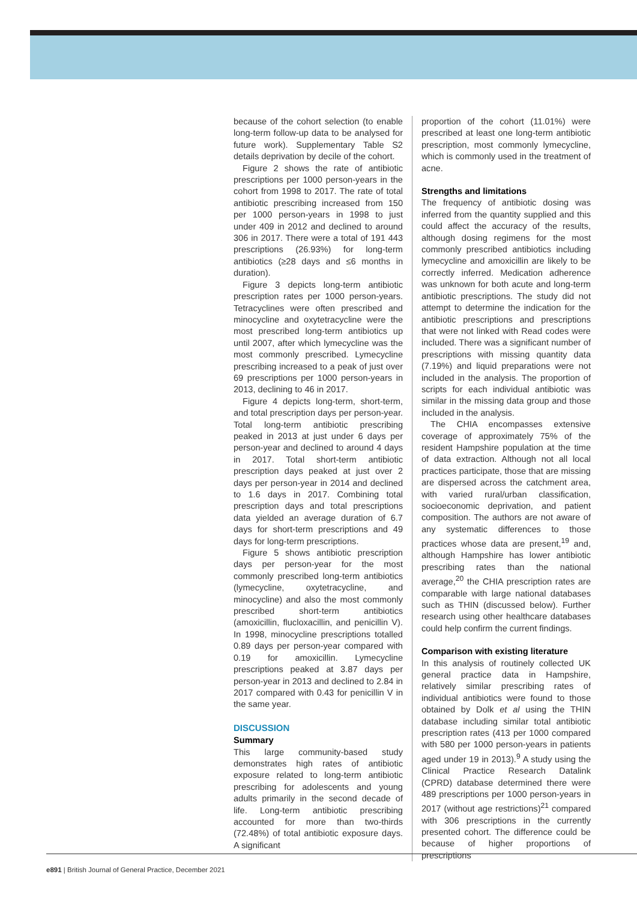because of the cohort selection (to enable long-term follow-up data to be analysed for future work). Supplementary Table S2 details deprivation by decile of the cohort.
Figure 2 shows the rate of antibiotic prescriptions per 1000 person-years in the cohort from 1998 to 2017. The rate of total antibiotic prescribing increased from 150 per 1000 person-years in 1998 to just under 409 in 2012 and declined to around 306 in 2017. There were a total of 191 443 prescriptions (26.93%) for long-term antibiotics (≥28 days and ≤6 months in duration).
Figure 3 depicts long-term antibiotic prescription rates per 1000 person-years. Tetracyclines were often prescribed and minocycline and oxytetracycline were the most prescribed long-term antibiotics up until 2007, after which lymecycline was the most commonly prescribed. Lymecycline prescribing increased to a peak of just over 69 prescriptions per 1000 person-years in 2013, declining to 46 in 2017.
Figure 4 depicts long-term, short-term, and total prescription days per person-year. Total long-term antibiotic prescribing peaked in 2013 at just under 6 days per person-year and declined to around 4 days in 2017. Total short-term antibiotic prescription days peaked at just over 2 days per person-year in 2014 and declined to 1.6 days in 2017. Combining total prescription days and total prescriptions data yielded an average duration of 6.7 days for short-term prescriptions and 49 days for long-term prescriptions.
Figure 5 shows antibiotic prescription days per person-year for the most commonly prescribed long-term antibiotics (lymecycline, oxytetracycline, and minocycline) and also the most commonly prescribed short-term antibiotics (amoxicillin, flucloxacillin, and penicillin V). In 1998, minocycline prescriptions totalled 0.89 days per person-year compared with 0.19 for amoxicillin. Lymecycline prescriptions peaked at 3.87 days per person-year in 2013 and declined to 2.84 in 2017 compared with 0.43 for penicillin V in the same year.
DISCUSSION
Summary
This large community-based study demonstrates high rates of antibiotic exposure related to long-term antibiotic prescribing for adolescents and young adults primarily in the second decade of life. Long-term antibiotic prescribing accounted for more than two-thirds (72.48%) of total antibiotic exposure days. A significant
proportion of the cohort (11.01%) were prescribed at least one long-term antibiotic prescription, most commonly lymecycline, which is commonly used in the treatment of acne.
Strengths and limitations
The frequency of antibiotic dosing was inferred from the quantity supplied and this could affect the accuracy of the results, although dosing regimens for the most commonly prescribed antibiotics including lymecycline and amoxicillin are likely to be correctly inferred. Medication adherence was unknown for both acute and long-term antibiotic prescriptions. The study did not attempt to determine the indication for the antibiotic prescriptions and prescriptions that were not linked with Read codes were included. There was a significant number of prescriptions with missing quantity data (7.19%) and liquid preparations were not included in the analysis. The proportion of scripts for each individual antibiotic was similar in the missing data group and those included in the analysis.
The CHIA encompasses extensive coverage of approximately 75% of the resident Hampshire population at the time of data extraction. Although not all local practices participate, those that are missing are dispersed across the catchment area, with varied rural/urban classification, socioeconomic deprivation, and patient composition. The authors are not aware of any systematic differences to those practices whose data are present,<sup>19</sup> and, although Hampshire has lower antibiotic prescribing rates than the national average,<sup>20</sup> the CHIA prescription rates are comparable with large national databases such as THIN (discussed below). Further research using other healthcare databases could help confirm the current findings.
Comparison with existing literature
In this analysis of routinely collected UK general practice data in Hampshire, relatively similar prescribing rates of individual antibiotics were found to those obtained by Dolk et al using the THIN database including similar total antibiotic prescription rates (413 per 1000 compared with 580 per 1000 person-years in patients aged under 19 in 2013).<sup>9</sup> A study using the Clinical Practice Research Datalink (CPRD) database determined there were 489 prescriptions per 1000 person-years in 2017 (without age restrictions)<sup>21</sup> compared with 306 prescriptions in the currently presented cohort. The difference could be because of higher proportions of prescriptions
e891 | British Journal of General Practice, December 2021